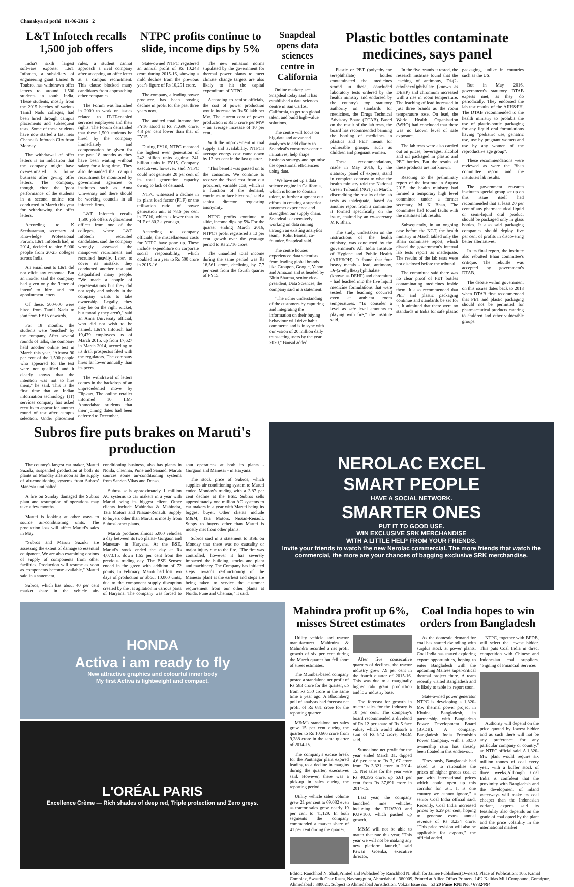Chanakya ni pothi 01-06-2016 2
L&T Infotech recalls 1,500 job offers
India's sixth largest software exporter L&T Infotech, a subsidiary of engineering giant Larsen & Toubro, has withdrawn offer letters to around 1,500 students in south India. These students, mostly from the 2015 batches of various Tamil Nadu colleges, had been hired through campus placements and subsequent tests. Some of these students have now started a fast near Chennai's Infotech City from Monday.
The withdrawal of offer letters is an indication that the company might have overestimated its future business after giving offer letters. The company, though, cited the 'poor performance' of the students in a second online test conducted in March this year for withdrawing the offer letters.
According to K Seetharaman, secretary of Knowledge Professional Forum, L&T Infotech had, in 2014, decided to hire 5,000 people from 20-25 colleges across India.
An email sent to L&T did not elicit any response. But an insider said the company had given only the 'letter of intent' to hire and not appointment letters.
Of these, 500-600 were hired from Tamil Nadu to join from FY15 onwards.
For 18 months, the students were 'benched' by the company. After several rounds of talks, the company held another online test in March this year. "Almost 90 per cent of the 1,500 people who appeared for the test were not qualified and it clearly shows that the intention was not to hire them," he said. This is the first time that an Indian information technology (IT) services company has asked recruits to appear for another round of test after campus selection. Under placement rules, a student cannot approach a rival company after accepting an offer letter at a campus recruitment. This clause blocked many candidates from approaching other companies.
The Forum was launched in 2000 to work on issues related to IT/IT-enabled services employees and their rights. The Forum demanded that these 1,500 students be hired by the company immediately and compensation be given for the past 18 months as they have been waiting without salary for a long time. They also demanded that campus recruitment be monitored by government agencies or institutes such as Anna University and there should be working councils in all infotech firms.
L&T Infotech recalls 1,500 job offers A placement officer from one of the colleges, where L&T Infotech recruited candidates, said the company wrongly assessed the manpower recruitment and recruited heavily. Later, to cover its mistake, they conducted another test and disqualified many people. "We made a couple of representations but they did not reply and nobody in the company wants to take ownership. Legally, they may be on the right wicket, but morally they aren't," said an Anna University official, who did not wish to be named. L&T's Infotech had 19,479 employees as of March 2015, up from 17,627 in March 2014, according to its draft prospectus filed with the regulators. The company hires far lower annually than its peers.
The withdrawal of letters comes in the backdrop of an unprecedented move by Flipkart. The online retailer informed 10 IIM-Ahmedabad students that their joining dates had been deferred to December.
NTPC profits continue to slide, income dips by 5%
State-owned NTPC registered an annual profit of Rs 10,243 crore during 2015-16, showing a mild decline from the previous year's figure of Rs 10,291 crore.
The company, a leading power producer, has been posting decline in profit for the past three years now.
The audited total income for FY16 stood at Rs 71,696 crore, 4.8 per cent lower than that of FY15.
During FY16, NTPC recorded the highest ever generation of 242 billion units against 241 billion units in FY15. Company executives, however, said NTPC could not generate 20 per cent of its total generation capacity owing to lack of demand.
NTPC witnessed a decline in its plant load factor (PLF) or the utilisation ratio of power generation unit at 78.6 per cent in FY16, which is lower than its PLF of 80.2 a year ago.
According to company officials, the miscellaneous costs for NTPC have gone up. These include expenditure on corporate social responsibility, which doubled in a year to Rs 500 crore in 2015-16.
The new emission norms stipulated by the government for thermal power plants to meet climate change targets are also likely to hit the capital expenditure of NTPC.
According to senior officials, the cost of power production would increase by Rs 50 lakh per Mw. The current cost of power production is Rs 5 crore per MW – an average increase of 10 per cent.
With the improvement in coal supply and availability, NTPC's average energy cost came down by 13 per cent in the last quarter.
"This benefit was passed on to the consumer. We continue to recover the fixed cost from our procurers, variable cost, which is a function of the demand, continues to face hiccups," said a senior director requesting anonymity.
NTPC profits continue to slide, income dips by 5% For the quarter ending March 2016, NTPC's profit registered a 13 per cent growth over the year-ago period to Rs 2,716 crore.
The unaudited total income during the same period was Rs 18,561 crore, declining by 7.7 per cent from the fourth quarter of FY15.
Snapdeal opens data sciences centre in California
Online marketplace Snapdeal today said it has established a data sciences centre in San Carlos, California, to get top global talent and build high-value solutions.
The centre will focus on big-data and advanced analytics to add clarity to Snapdeal's consumer-centric initiatives, help shape business strategy and optimise the operational efficiencies using data.
"We have set up a data science engine in California, which is home to domain talent, to further augment our efforts in creating a superior customer experience and strengthen our supply chain. Snapdeal is extensively working on data mining through an existing analytics team," Rohit Bansal, co-founder, Snapdeal said.
The centre houses experienced data scientists from leading global brands like Groupon, Google, Yahoo and Amazon and is headed by Nitin Sharma, senior vice-president, Data Sciences, the company said in a statement.
"The richer understanding of the customers by capturing and integrating the information on their buying behaviour will drive habit commerce and is in sync with our vision of 20 million daily transacting users by the year 2020," Bansal added.
Plastic bottles contaminate medicines, says panel
Plastic or PET (polyethylene terephthalate) bottles contaminated the medicines stored in these, concluded laboratory tests ordered by the health ministry and endorsed by the country's top statutory authority on standards for medicines, the Drugs Technical Advisory Board (DTAB). Based on the result of the lab tests, the board has recommended banning the bottling of medicines in plastics and PET meant for vulnerable groups, such as children and pregnant women.
These recommendations, made in May 2016, by the statutory panel of experts, stand in complete contrast to what the health ministry told the National Green Tribunal (NGT) in March, discrediting the results of the lab tests as inadequate, based on another report from a committee it formed specifically on the issue, chaired by an ex-secretary M K Bhan.
The study, undertaken on the instructions of the health ministry, was conducted by the government's All India Institute of Hygiene and Public Health (AIIH&PH). It found that four heavy metals - lead, antimony, Di-(2-ethylhexyl)phthalate (known as DEHP) and chromium - had leached into the five liquid medicine formulations that were tested. The leaching occurred even at ambient room temperatures. "To consider a level as safe level amounts to playing with fire," the institute said.
In the five brands it tested, the research institute found that the leaching of antimony, Di-(2-ethylhexyl)phthalate (known as DEHP) and chromium increased with a rise in room temperature. The leaching of lead increased in just three brands as the room temperature rose. On lead, the World Health Organisation (WHO) had concluded that there was no known level of safe exposure.
The lab tests were also carried out on juices, beverages, alcohol and oil packaged in plastic and PET bottles. But the results of these products are not known.
Reacting to the preliminary report of the institute in August 2015, the health ministry had formed a temporary high level committee under a former secretary, M K Bhan. The committee had found faults with the institute's lab results.
Subsequently, in an ongoing case before the NGT, the health ministry in March tabled only the Bhan committee report, which dissed the government's internal lab tests report as inadequate. The results of the lab tests were not disclosed before the tribunal.
The committee said there was no clear proof of PET bottles contaminating medicines inside them. It also recommended that PET and plastic packaging continue and standards be set for it. It admitted that there were no standards in India for safe plastic packaging, unlike in countries such as the US.
But in May 2016, government's statutory DTAB experts met, as they do periodically. They endorsed the lab test results of the AIIH&PH. The DTAB recommended to the health ministry to prohibit the use of plastic-bottle packaging for any liquid oral formulations having "pediatric use, geriatric use, use by pregnant women and use by any women of the reproductive age group".
These recommendations were reviewed as were the Bhan committee report and the institute's lab results.
The government research institute's special group set up on this issue itself had recommended that at least 20 per cent of any pharmaceutical liquid or semi-liquid oral product should be packaged only in glass bottles. It also said packaging companies should deploy five per cent of profits in discovering better alternatives.
In its final report, the institute also rebutted Bhan committee's critique. The rebuttle was accepted by government's DTAB.
The debate within government on this issues dates back to 2013 when DTAB first recommended that PET and plastic packaging should not be permitted for pharmaceutical products catering to children and other vulnerable groups.
Subros fire puts brakes on Maruti's production
The country's largest car maker, Maruti Suzuki, suspended production at both its plants on Monday afternoon as the supply of air-conditioning systems from Subros' Manesar unit halted.
A fire on Sunday damaged the Subros plant and resumption of operations may take a few months.
Maruti is looking at other ways to source air-conditioning units. The production loss will affect Maruti's sales in May.
"Subros and Maruti Suzuki are assessing the extent of damage to essential equipment. We are also examining options of supply of components from other facilities. Production will resume as soon as components become available," Maruti said in a statement.
Subros, which has about 40 per cent market share in the vehicle air-conditioning business, also has plants in Noida, Chennai, Pune and Sanand. Maruti sources some air-conditioning systems from Sanden Vikas and Denso.
Subros sells approximately 1 million AC systems to car makers in a year with Maruti being its biggest client. Other clients include Mahindra & Mahindra, Tata Motors and Nissan-Renault. Supply to buyers other than Maruti is mostly from Subros' other plants.
Maruti produces almost 5,000 vehicles a day between its two plants- Gurgaon and Manesar- in Haryana. At the BSE, Maruti's stock ended the day at Rs 4,073.15, down 1.65 per cent from the previous trading day. The BSE Sensex ended in the green with addition of 72 points. In February, Maruti had lost two days of production or about 10,000 units, due to the component supply disruption created by the Jat agitation in various parts of Haryana. The company was forced to shut operations at both its plants - Gurgaon and Manesar - in Haryana.
The stock price of Subros, which supplies air conditioning system to Maruti ended Monday's trading with a 3.87 per cent decline at the BSE. Subros sells approximately one million AC systems to car makers in a year with Maruti being its biggest buyer. Other clients include M&M, Tata Motors, Nissan-Renault. Suppy to buyers other than Maruti is mostly met from other plants.
Subros said in a statement to BSE on Monday that there was no causality or major injury due to the fire. "The fire was controlled, however it has severely impacted the building, stocks and plant and machinery. The Company has initiated steps towards re-functioning of the Manesar plant at the earliest and steps are being taken to service the customer requirement from our other plants at Noida, Pune and Chennai," it said.
NEROLAC EXCEL
SMART PEOPLE
HAVE A SOCIAL NETWORK.
SMARTER ONES
PUT IT TO GOOD USE.
WIN EXCLUSIVE SRK MERCHANDISE
WITH A LITTLE HELP FROM YOUR FRIENDS.
Invite your friends to watch the new Nerolac commercial. The more friends that watch the commercial, the more are your chances of bagging exclusive SRK merchandise.
HONDA
Activa i am ready to fly
New attractive graphics and colourful inner body
My first Activa is lightweight and compact.
L'ORÉAL PARIS
Excellence Crème — Rich shades of deep red, Triple protection and Zero greys.
Mahindra profit up 6%, misses Street estimates
Utility vehicle and tractor manufacturer Mahindra & Mahindra recorded a net profit growth of six per cent during the March quarter but fell short of street estimates.
The Mumbai-based company posted a standalone net profit of Rs 583 crore for the quarter, up from Rs 550 crore in the same time a year ago. A Bloomberg poll of analysts had forecast net profit of Rs 681 crore for the reporting quarter.
M&M's standalone net sales grew 15 per cent during the quarter to Rs 10,666 crore from 9,288 crore in the same quarter of 2014-15.
The company's excise break for the Pantnagar plant expired leading to a decline in margins during the quarter, executives said. However, there was a pick-up in sales during the reporting period.
Utility vehicle sales volume grew 21 per cent to 69,082 even as tractor sales grew nearly 19 per cent to 41,129. In both segments the company commanded a market share of 41 per cent during the quarter.
After five consecutive quarters of declines, the tractor industry grew 7.9 per cent in the fourth quarter of 2015-16. This was due to a marginally higher rabi grain production and low industry base.
The forecast for growth in tractor sales for the industry is 10 per cent. The company's board recommended a dividend of Rs 12 per share of Rs 5 face value, which would absorb a sum of Rs 842 crore, M&M said.
Standalone net profit for the year ended March 31, dipped 4.6 per cent to Rs 3,167 crore from Rs 3,321 crore in 2014-15. Net sales for the year were Rs 40,396 crore, up 6.61 per cent from Rs 37,891 crore in 2014-15.
Last year, the company launched nine vehicles, including the TUV300 and KUV100, which pushed up growth.
M&M will not be able to match that rate this year. "This year we will not be making any new platform launch," said Pawan Goenka, executive director.
Coal India hopes to win orders from Bangladesh
As the domestic demand for coal has started dwindling with surplus stock at power plants, Coal India has started exploring export opportunities, hoping to enter Bangladesh with the upcoming Maitree super-critical thermal project there. A team recently visited Bangladesh and is likely to table its report soon.
State-owned power generator NTPC is developing a 1,320-Mw thermal power project in Khulna, Bangladesh, in partnership with Bangladesh Power Development Board (BPDB). A company, Bangladesh India Friendship Power Company, with a 50:50 ownership ratio has already been floated in this endeavour.
"Previously, Bangladesh had asked us to rationalise the prices of higher grades coal at par with international prices which could open up this corridor for us... It is one country we cannot ignore," a senior Coal India official said. Recently, Coal India increased prices by 6.29 per cent, hoping to generate extra annual revenue of Rs 3,234 crore. "This price revision will also be applicable for exports," the official added.
NTPC, together with BPDB, will select the lowest bidder. This puts Coal India in direct competition with Chinese and Indonesian coal suppliers. "Signing of Financial Services
Authority will depend on the price quoted by lowest bidder and as such there will not be any preference for any particular company or country," an NTPC official said. A 1,320-Mw plant would require six million tonnes of coal every year, with a buffer stock of three weeks.Although Coal India is confident that the proximity with Bangladesh and the development of inland waterways will make its coal cheaper than the Indonesian variant, experts said its feasibility also depends on the grade of coal opted by the plant and the price volatility in the international market
Editor: Ranchhod N. Shah,Printed and Published by Ranchhod N. Shah for Jainee Publishers(Owners). Place of Publication: 105, Kamal Complex, Swastik Char Rasta, Navrangpura, Ahmedabad : 380009, Printed at Allied Offset Printers, 14\2 Kalidas Mill Compound, Gomtipur, Ahmedabad : 380021. Subject to Ahmedabad Jurisdiction. Vol.23 Issue no. : 53 20 Paise RNI No. / 67324/94